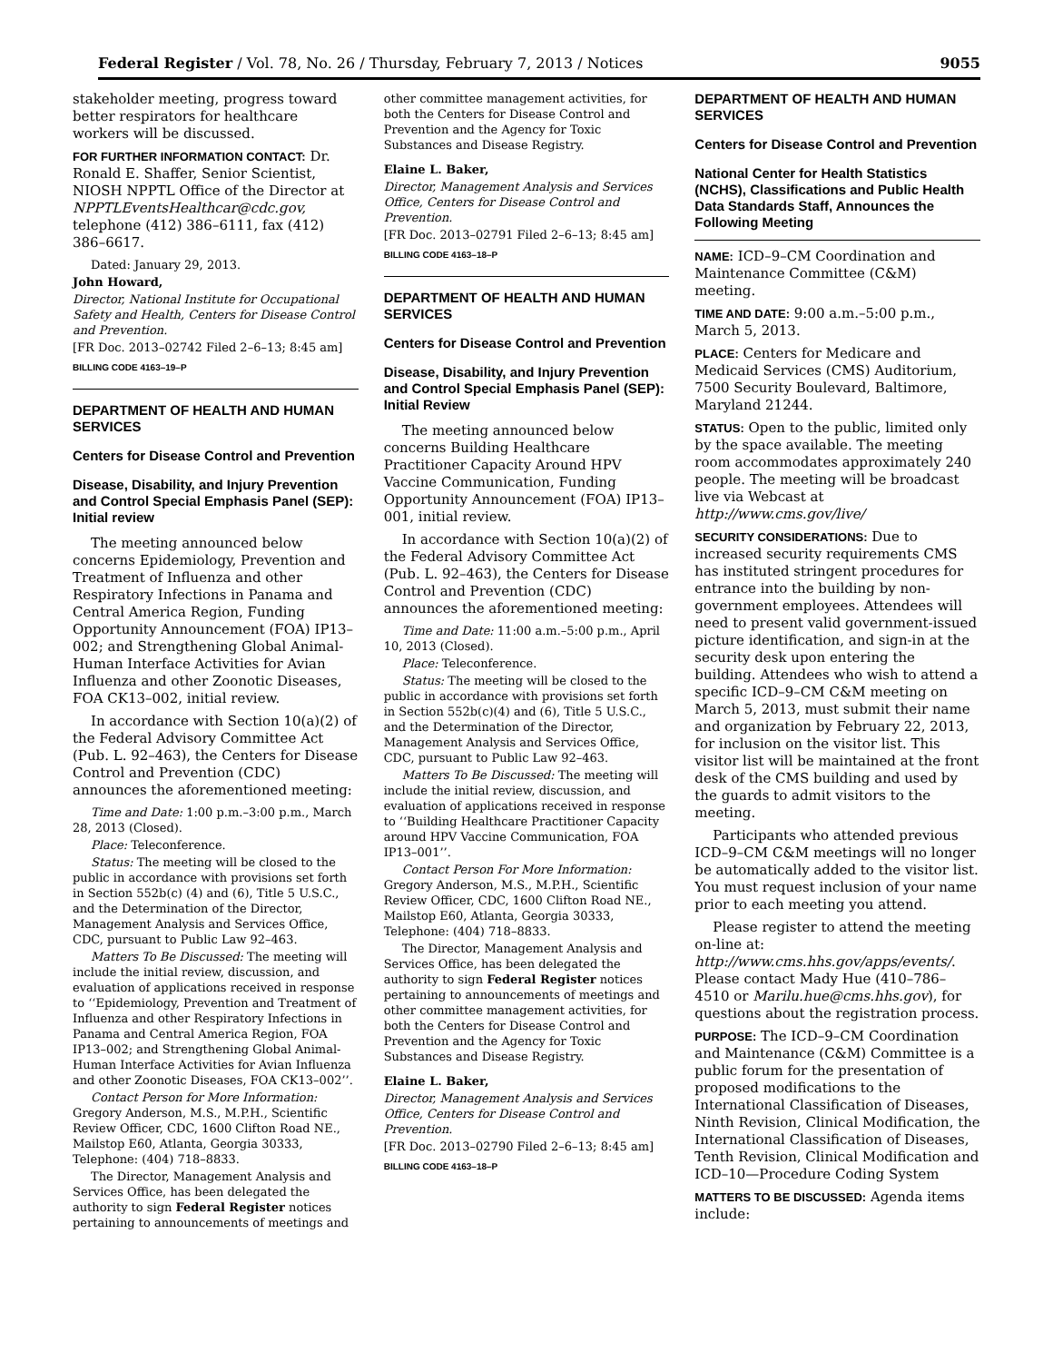Federal Register / Vol. 78, No. 26 / Thursday, February 7, 2013 / Notices 9055
stakeholder meeting, progress toward better respirators for healthcare workers will be discussed.
FOR FURTHER INFORMATION CONTACT: Dr. Ronald E. Shaffer, Senior Scientist, NIOSH NPPTL Office of the Director at NPPTLEventsHealthcar@cdc.gov, telephone (412) 386–6111, fax (412) 386–6617.
Dated: January 29, 2013.
John Howard,
Director, National Institute for Occupational Safety and Health, Centers for Disease Control and Prevention.
[FR Doc. 2013–02742 Filed 2–6–13; 8:45 am]
BILLING CODE 4163–19–P
DEPARTMENT OF HEALTH AND HUMAN SERVICES
Centers for Disease Control and Prevention
Disease, Disability, and Injury Prevention and Control Special Emphasis Panel (SEP): Initial review
The meeting announced below concerns Epidemiology, Prevention and Treatment of Influenza and other Respiratory Infections in Panama and Central America Region, Funding Opportunity Announcement (FOA) IP13–002; and Strengthening Global Animal-Human Interface Activities for Avian Influenza and other Zoonotic Diseases, FOA CK13–002, initial review.
In accordance with Section 10(a)(2) of the Federal Advisory Committee Act (Pub. L. 92–463), the Centers for Disease Control and Prevention (CDC) announces the aforementioned meeting:
Time and Date: 1:00 p.m.–3:00 p.m., March 28, 2013 (Closed).
Place: Teleconference.
Status: The meeting will be closed to the public in accordance with provisions set forth in Section 552b(c) (4) and (6), Title 5 U.S.C., and the Determination of the Director, Management Analysis and Services Office, CDC, pursuant to Public Law 92–463.
Matters To Be Discussed: The meeting will include the initial review, discussion, and evaluation of applications received in response to ‘‘Epidemiology, Prevention and Treatment of Influenza and other Respiratory Infections in Panama and Central America Region, FOA IP13–002; and Strengthening Global Animal-Human Interface Activities for Avian Influenza and other Zoonotic Diseases, FOA CK13–002’’.
Contact Person for More Information: Gregory Anderson, M.S., M.P.H., Scientific Review Officer, CDC, 1600 Clifton Road NE., Mailstop E60, Atlanta, Georgia 30333, Telephone: (404) 718–8833.
The Director, Management Analysis and Services Office, has been delegated the authority to sign Federal Register notices pertaining to announcements of meetings and
other committee management activities, for both the Centers for Disease Control and Prevention and the Agency for Toxic Substances and Disease Registry.
Elaine L. Baker,
Director, Management Analysis and Services Office, Centers for Disease Control and Prevention.
[FR Doc. 2013–02791 Filed 2–6–13; 8:45 am]
BILLING CODE 4163–18–P
DEPARTMENT OF HEALTH AND HUMAN SERVICES
Centers for Disease Control and Prevention
Disease, Disability, and Injury Prevention and Control Special Emphasis Panel (SEP): Initial Review
The meeting announced below concerns Building Healthcare Practitioner Capacity Around HPV Vaccine Communication, Funding Opportunity Announcement (FOA) IP13–001, initial review.
In accordance with Section 10(a)(2) of the Federal Advisory Committee Act (Pub. L. 92–463), the Centers for Disease Control and Prevention (CDC) announces the aforementioned meeting:
Time and Date: 11:00 a.m.–5:00 p.m., April 10, 2013 (Closed).
Place: Teleconference.
Status: The meeting will be closed to the public in accordance with provisions set forth in Section 552b(c)(4) and (6), Title 5 U.S.C., and the Determination of the Director, Management Analysis and Services Office, CDC, pursuant to Public Law 92–463.
Matters To Be Discussed: The meeting will include the initial review, discussion, and evaluation of applications received in response to ‘‘Building Healthcare Practitioner Capacity around HPV Vaccine Communication, FOA IP13–001’’.
Contact Person For More Information: Gregory Anderson, M.S., M.P.H., Scientific Review Officer, CDC, 1600 Clifton Road NE., Mailstop E60, Atlanta, Georgia 30333, Telephone: (404) 718–8833.
The Director, Management Analysis and Services Office, has been delegated the authority to sign Federal Register notices pertaining to announcements of meetings and other committee management activities, for both the Centers for Disease Control and Prevention and the Agency for Toxic Substances and Disease Registry.
Elaine L. Baker,
Director, Management Analysis and Services Office, Centers for Disease Control and Prevention.
[FR Doc. 2013–02790 Filed 2–6–13; 8:45 am]
BILLING CODE 4163–18–P
DEPARTMENT OF HEALTH AND HUMAN SERVICES
Centers for Disease Control and Prevention
National Center for Health Statistics (NCHS), Classifications and Public Health Data Standards Staff, Announces the Following Meeting
NAME: ICD–9–CM Coordination and Maintenance Committee (C&M) meeting.
TIME AND DATE: 9:00 a.m.–5:00 p.m., March 5, 2013.
PLACE: Centers for Medicare and Medicaid Services (CMS) Auditorium, 7500 Security Boulevard, Baltimore, Maryland 21244.
STATUS: Open to the public, limited only by the space available. The meeting room accommodates approximately 240 people. The meeting will be broadcast live via Webcast at http://www.cms.gov/live/
SECURITY CONSIDERATIONS: Due to increased security requirements CMS has instituted stringent procedures for entrance into the building by non-government employees. Attendees will need to present valid government-issued picture identification, and sign-in at the security desk upon entering the building. Attendees who wish to attend a specific ICD–9–CM C&M meeting on March 5, 2013, must submit their name and organization by February 22, 2013, for inclusion on the visitor list. This visitor list will be maintained at the front desk of the CMS building and used by the guards to admit visitors to the meeting.
Participants who attended previous ICD–9–CM C&M meetings will no longer be automatically added to the visitor list. You must request inclusion of your name prior to each meeting you attend.
Please register to attend the meeting on-line at: http://www.cms.hhs.gov/apps/events/. Please contact Mady Hue (410–786–4510 or Marilu.hue@cms.hhs.gov), for questions about the registration process.
PURPOSE: The ICD–9–CM Coordination and Maintenance (C&M) Committee is a public forum for the presentation of proposed modifications to the International Classification of Diseases, Ninth Revision, Clinical Modification, the International Classification of Diseases, Tenth Revision, Clinical Modification and ICD–10—Procedure Coding System
MATTERS TO BE DISCUSSED: Agenda items include: